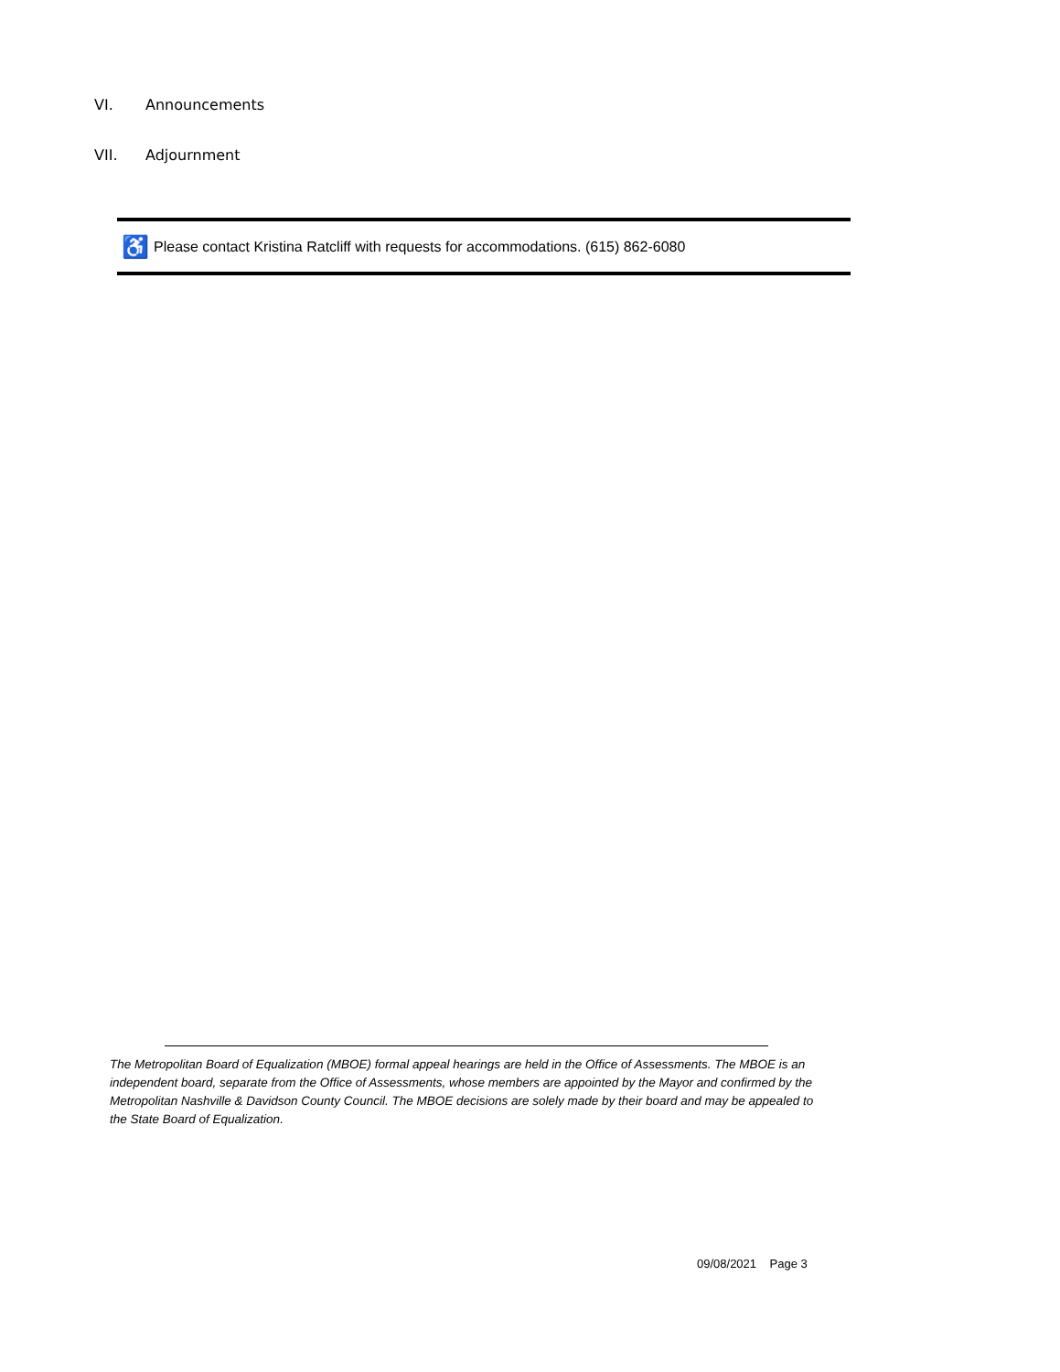VI. Announcements
VII. Adjournment
♿
Please contact Kristina Ratcliff with requests for accommodations. (615) 862-6080
The Metropolitan Board of Equalization (MBOE) formal appeal hearings are held in the Office of Assessments. The MBOE is an independent board, separate from the Office of Assessments, whose members are appointed by the Mayor and confirmed by the Metropolitan Nashville & Davidson County Council. The MBOE decisions are solely made by their board and may be appealed to the State Board of Equalization.
09/08/2021 Page 3